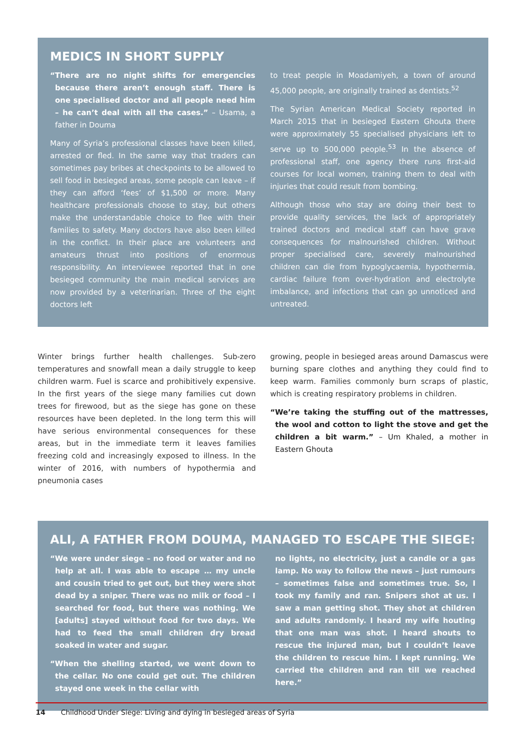MEDICS IN SHORT SUPPLY
“There are no night shifts for emergencies because there aren’t enough staff. There is one specialised doctor and all people need him – he can’t deal with all the cases.” – Usama, a father in Douma
Many of Syria’s professional classes have been killed, arrested or fled. In the same way that traders can sometimes pay bribes at checkpoints to be allowed to sell food in besieged areas, some people can leave – if they can afford ‘fees’ of $1,500 or more. Many healthcare professionals choose to stay, but others make the understandable choice to flee with their families to safety. Many doctors have also been killed in the conflict. In their place are volunteers and amateurs thrust into positions of enormous responsibility. An interviewee reported that in one besieged community the main medical services are now provided by a veterinarian. Three of the eight doctors left
to treat people in Moadamiyeh, a town of around 45,000 people, are originally trained as dentists.<sup>52</sup>
The Syrian American Medical Society reported in March 2015 that in besieged Eastern Ghouta there were approximately 55 specialised physicians left to serve up to 500,000 people.<sup>53</sup> In the absence of professional staff, one agency there runs first-aid courses for local women, training them to deal with injuries that could result from bombing.
Although those who stay are doing their best to provide quality services, the lack of appropriately trained doctors and medical staff can have grave consequences for malnourished children. Without proper specialised care, severely malnourished children can die from hypoglycaemia, hypothermia, cardiac failure from over-hydration and electrolyte imbalance, and infections that can go unnoticed and untreated.
Winter brings further health challenges. Sub-zero temperatures and snowfall mean a daily struggle to keep children warm. Fuel is scarce and prohibitively expensive. In the first years of the siege many families cut down trees for firewood, but as the siege has gone on these resources have been depleted. In the long term this will have serious environmental consequences for these areas, but in the immediate term it leaves families freezing cold and increasingly exposed to illness. In the winter of 2016, with numbers of hypothermia and pneumonia cases
growing, people in besieged areas around Damascus were burning spare clothes and anything they could find to keep warm. Families commonly burn scraps of plastic, which is creating respiratory problems in children.
“We’re taking the stuffing out of the mattresses, the wool and cotton to light the stove and get the children a bit warm.” – Um Khaled, a mother in Eastern Ghouta
ALI, A FATHER FROM DOUMA, MANAGED TO ESCAPE THE SIEGE:
“We were under siege – no food or water and no help at all. I was able to escape … my uncle and cousin tried to get out, but they were shot dead by a sniper. There was no milk or food – I searched for food, but there was nothing. We [adults] stayed without food for two days. We had to feed the small children dry bread soaked in water and sugar.
“When the shelling started, we went down to the cellar. No one could get out. The children stayed one week in the cellar with
no lights, no electricity, just a candle or a gas lamp. No way to follow the news – just rumours – sometimes false and sometimes true. So, I took my family and ran. Snipers shot at us. I saw a man getting shot. They shot at children and adults randomly. I heard my wife houting that one man was shot. I heard shouts to rescue the injured man, but I couldn’t leave the children to rescue him. I kept running. We carried the children and ran till we reached here.”
14 Childhood Under Siege: Living and dying in besieged areas of Syria